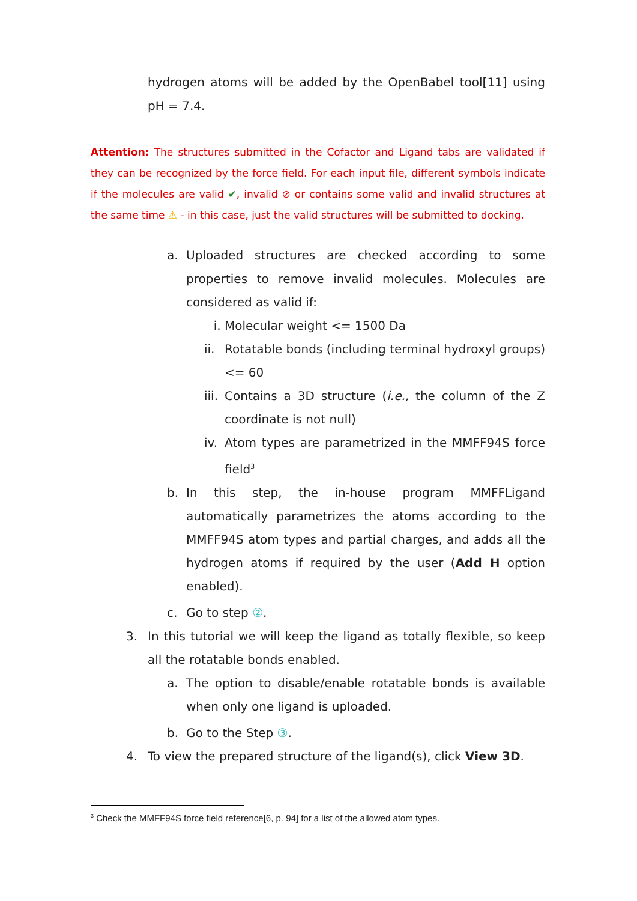hydrogen atoms will be added by the OpenBabel tool[11] using pH = 7.4.
Attention: The structures submitted in the Cofactor and Ligand tabs are validated if they can be recognized by the force field. For each input file, different symbols indicate if the molecules are valid ✔, invalid ⊘ or contains some valid and invalid structures at the same time ⚠ - in this case, just the valid structures will be submitted to docking.
a. Uploaded structures are checked according to some properties to remove invalid molecules. Molecules are considered as valid if:
i. Molecular weight <= 1500 Da
ii. Rotatable bonds (including terminal hydroxyl groups) <= 60
iii. Contains a 3D structure (i.e., the column of the Z coordinate is not null)
iv. Atom types are parametrized in the MMFF94S force field<sup>3</sup>
b. In this step, the in-house program MMFFLigand automatically parametrizes the atoms according to the MMFF94S atom types and partial charges, and adds all the hydrogen atoms if required by the user (Add H option enabled).
c. Go to step ②.
3. In this tutorial we will keep the ligand as totally flexible, so keep all the rotatable bonds enabled.
a. The option to disable/enable rotatable bonds is available when only one ligand is uploaded.
b. Go to the Step ③.
4. To view the prepared structure of the ligand(s), click View 3D.
<sup>3</sup> Check the MMFF94S force field reference[6, p. 94] for a list of the allowed atom types.